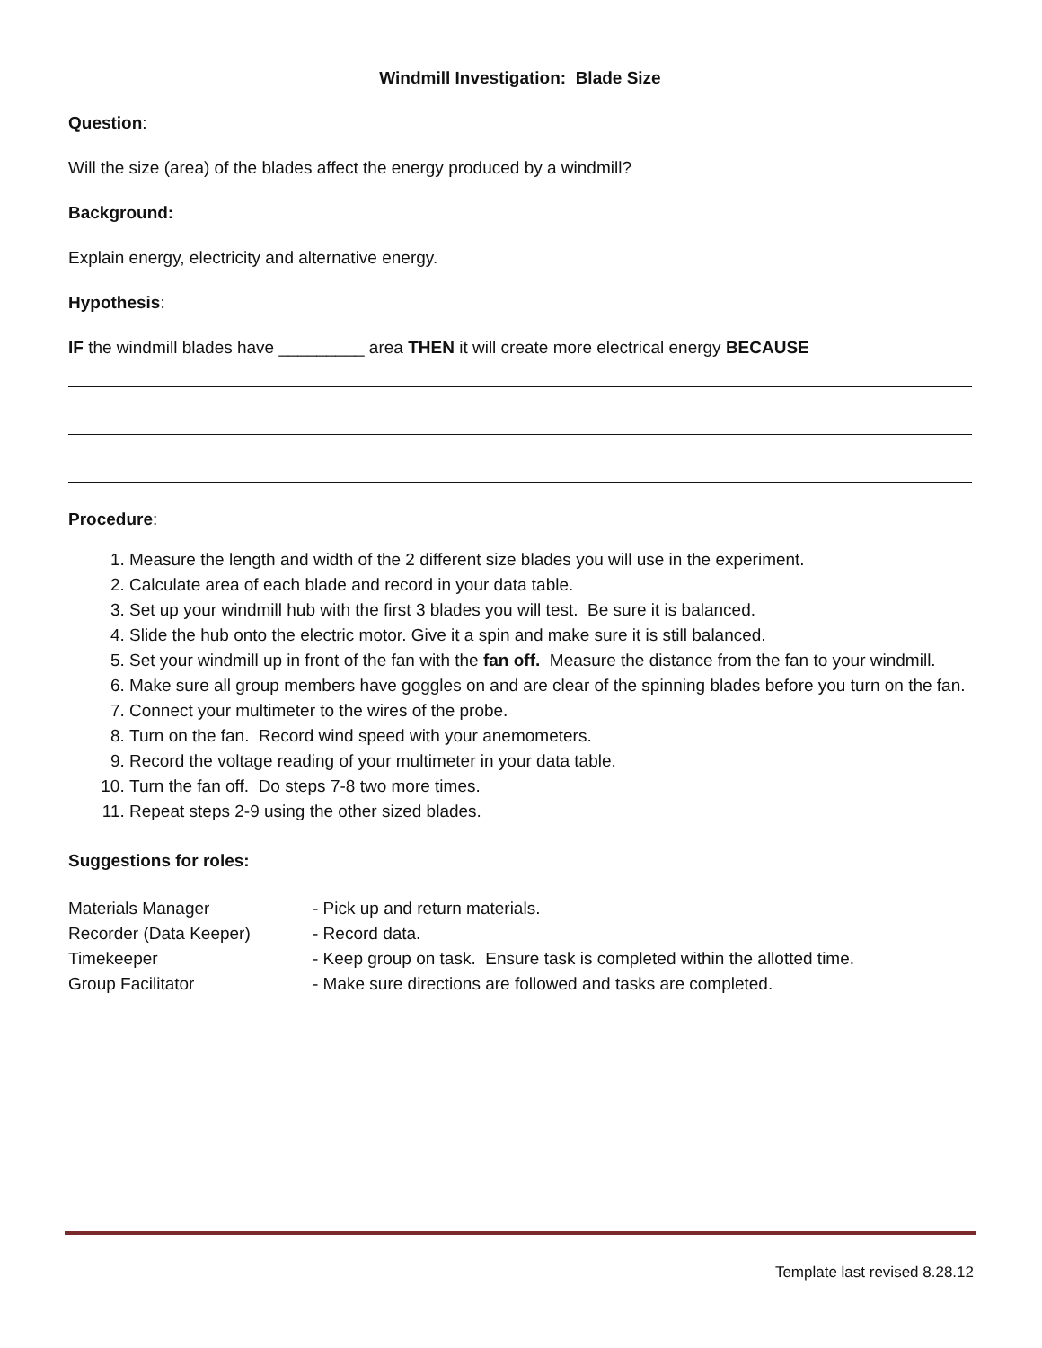Windmill Investigation: Blade Size
Question:
Will the size (area) of the blades affect the energy produced by a windmill?
Background:
Explain energy, electricity and alternative energy.
Hypothesis:
IF the windmill blades have _________ area THEN it will create more electrical energy BECAUSE
Procedure:
1. Measure the length and width of the 2 different size blades you will use in the experiment.
2. Calculate area of each blade and record in your data table.
3. Set up your windmill hub with the first 3 blades you will test. Be sure it is balanced.
4. Slide the hub onto the electric motor. Give it a spin and make sure it is still balanced.
5. Set your windmill up in front of the fan with the fan off. Measure the distance from the fan to your windmill.
6. Make sure all group members have goggles on and are clear of the spinning blades before you turn on the fan.
7. Connect your multimeter to the wires of the probe.
8. Turn on the fan. Record wind speed with your anemometers.
9. Record the voltage reading of your multimeter in your data table.
10. Turn the fan off. Do steps 7-8 two more times.
11. Repeat steps 2-9 using the other sized blades.
Suggestions for roles:
| Materials Manager | - Pick up and return materials. |
| Recorder (Data Keeper) | - Record data. |
| Timekeeper | - Keep group on task. Ensure task is completed within the allotted time. |
| Group Facilitator | - Make sure directions are followed and tasks are completed. |
Template last revised 8.28.12